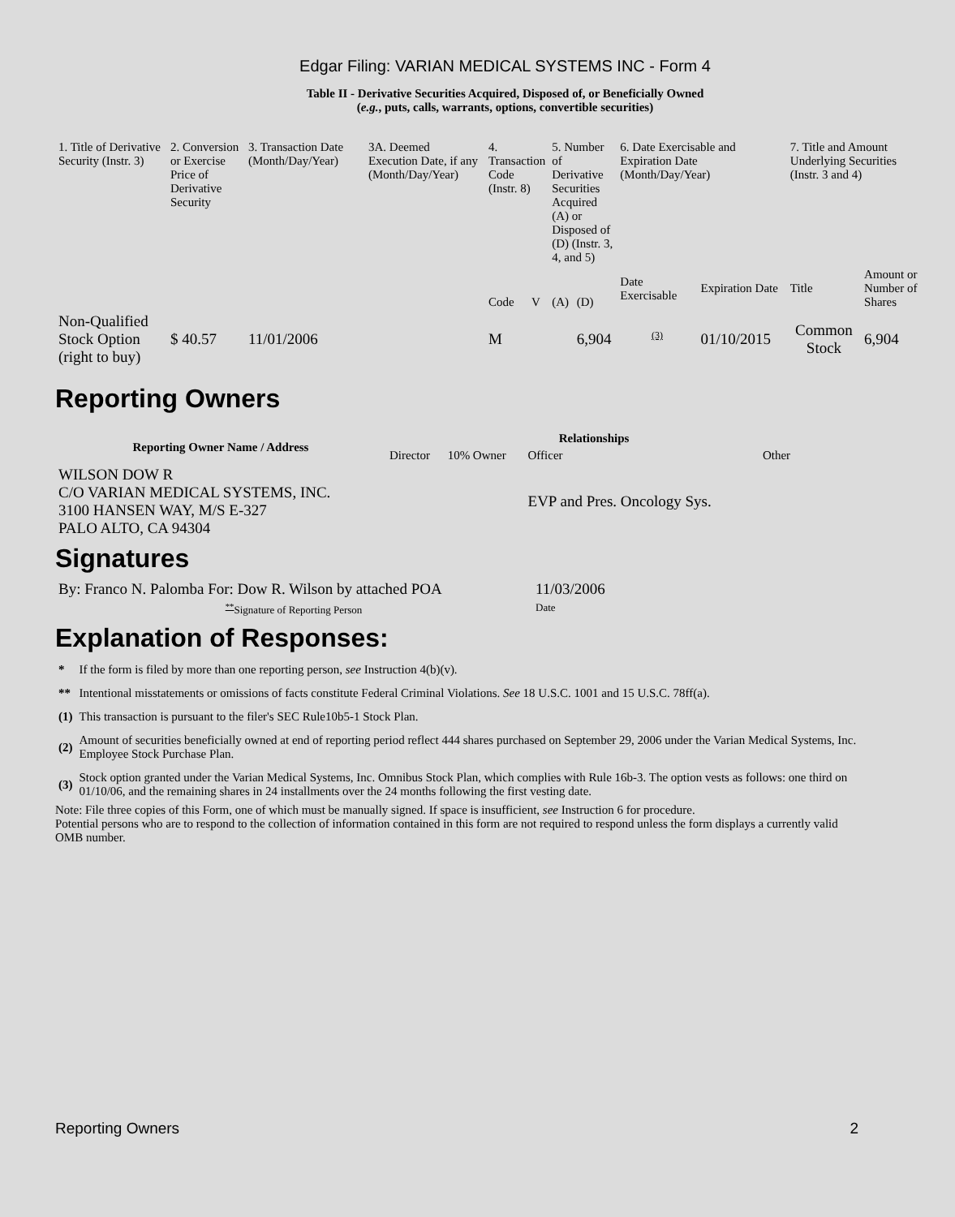Edgar Filing: VARIAN MEDICAL SYSTEMS INC - Form 4
Table II - Derivative Securities Acquired, Disposed of, or Beneficially Owned
(e.g., puts, calls, warrants, options, convertible securities)
| 1. Title of Derivative Security (Instr. 3) | 2. Conversion or Exercise Price of Derivative Security | 3. Transaction Date (Month/Day/Year) | 3A. Deemed Execution Date, if any (Month/Day/Year) | 4. Transaction Code (Instr. 8) | | 5. Number of Derivative Securities Acquired (A) or Disposed of (D) (Instr. 3, 4, and 5) | | 6. Date Exercisable and Expiration Date (Month/Day/Year) | | 7. Title and Amount Underlying Securities (Instr. 3 and 4) | |
| | | | | Code | V | (A) | (D) | Date Exercisable | Expiration Date | Title | Amount or Number of Shares |
| Non-Qualified Stock Option (right to buy) | $ 40.57 | 11/01/2006 | | M | | | 6,904 | <sup>(3)</sup> | 01/10/2015 | Common Stock | 6,904 |
Reporting Owners
| Reporting Owner Name / Address | Relationships | | | |
| --- | --- | --- | --- | --- |
| | Director | 10% Owner | Officer | Other |
| WILSON DOW R C/O VARIAN MEDICAL SYSTEMS, INC. 3100 HANSEN WAY, M/S E-327 PALO ALTO, CA 94304 | | | EVP and Pres. Oncology Sys. | |
Signatures
| By: Franco N. Palomba For: Dow R. Wilson by attached POA | 11/03/2006 |
| <sup>**</sup> Signature of Reporting Person | Date |
Explanation of Responses:
| * | If the form is filed by more than one reporting person, see Instruction 4(b)(v). |
| ** | Intentional misstatements or omissions of facts constitute Federal Criminal Violations. See 18 U.S.C. 1001 and 15 U.S.C. 78ff(a). |
| (1) | This transaction is pursuant to the filer's SEC Rule10b5-1 Stock Plan. |
| (2) | Amount of securities beneficially owned at end of reporting period reflect 444 shares purchased on September 29, 2006 under the Varian Medical Systems, Inc. Employee Stock Purchase Plan. |
| (3) | Stock option granted under the Varian Medical Systems, Inc. Omnibus Stock Plan, which complies with Rule 16b-3. The option vests as follows: one third on 01/10/06, and the remaining shares in 24 installments over the 24 months following the first vesting date. |
Note: File three copies of this Form, one of which must be manually signed. If space is insufficient, see Instruction 6 for procedure.
Potential persons who are to respond to the collection of information contained in this form are not required to respond unless the form displays a currently valid OMB number.
Reporting Owners 2